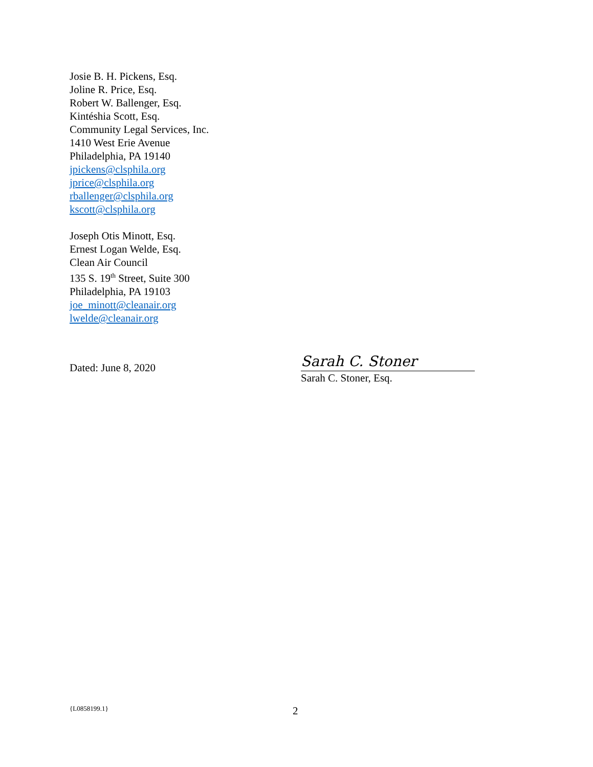Josie B. H. Pickens, Esq.
Joline R. Price, Esq.
Robert W. Ballenger, Esq.
Kintéshia Scott, Esq.
Community Legal Services, Inc.
1410 West Erie Avenue
Philadelphia, PA 19140
jpickens@clsphila.org
jprice@clsphila.org
rballenger@clsphila.org
kscott@clsphila.org
Joseph Otis Minott, Esq.
Ernest Logan Welde, Esq.
Clean Air Council
135 S. 19<sup>th</sup> Street, Suite 300
Philadelphia, PA 19103
joe_minott@cleanair.org
lwelde@cleanair.org
Dated: June 8, 2020
Sarah C. Stoner
Sarah C. Stoner, Esq.
{L0858199.1} 2